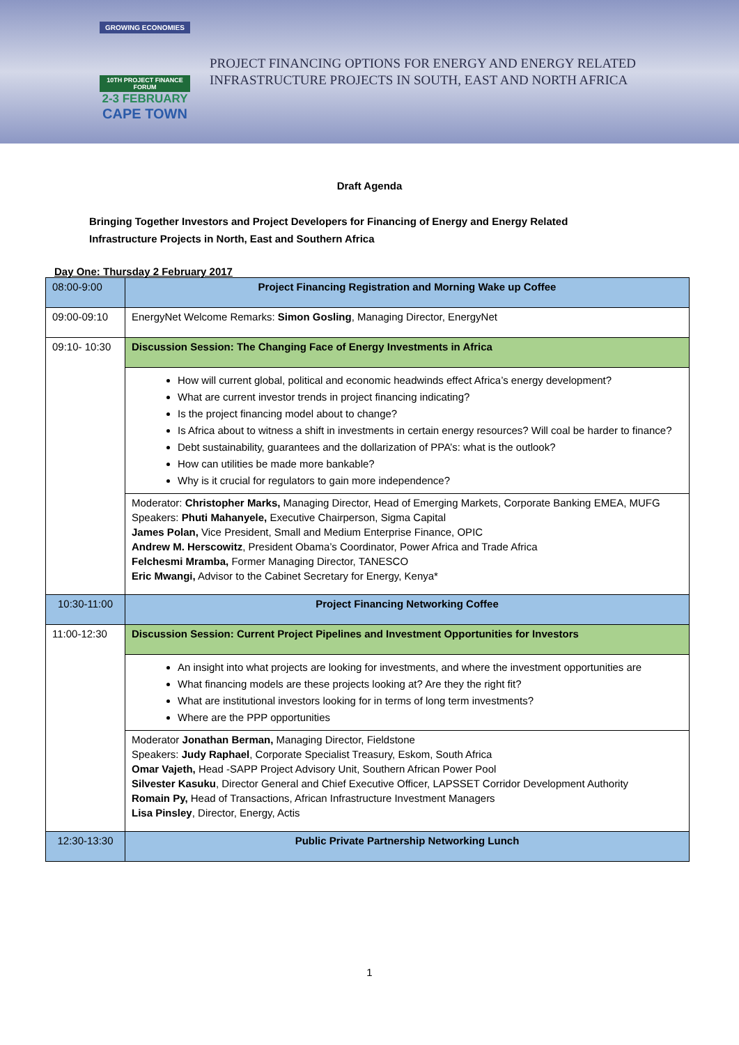GROWING ECONOMIES
10TH PROJECT FINANCE FORUM
2-3 FEBRUARY
CAPE TOWN
PROJECT FINANCING OPTIONS FOR ENERGY AND ENERGY RELATED
INFRASTRUCTURE PROJECTS IN SOUTH, EAST AND NORTH AFRICA
Draft Agenda
Bringing Together Investors and Project Developers for Financing of Energy and Energy Related
Infrastructure Projects in North, East and Southern Africa
Day One: Thursday 2 February 2017
| 08:00-9:00 | Project Financing Registration and Morning Wake up Coffee |
| 09:00-09:10 | EnergyNet Welcome Remarks: Simon Gosling , Managing Director, EnergyNet |
| 09:10- 10:30 | Discussion Session: The Changing Face of Energy Investments in Africa |
| | How will current global, political and economic headwinds effect Africa’s energy development? What are current investor trends in project financing indicating? Is the project financing model about to change? Is Africa about to witness a shift in investments in certain energy resources? Will coal be harder to finance? Debt sustainability, guarantees and the dollarization of PPA’s: what is the outlook? How can utilities be made more bankable? Why is it crucial for regulators to gain more independence? |
| | Moderator: Christopher Marks, Managing Director, Head of Emerging Markets, Corporate Banking EMEA, MUFG Speakers: Phuti Mahanyele, Executive Chairperson, Sigma Capital James Polan, Vice President, Small and Medium Enterprise Finance, OPIC Andrew M. Herscowitz , President Obama’s Coordinator, Power Africa and Trade Africa Felchesmi Mramba, Former Managing Director, TANESCO Eric Mwangi, Advisor to the Cabinet Secretary for Energy, Kenya* |
| 10:30-11:00 | Project Financing Networking Coffee |
| 11:00-12:30 | Discussion Session: Current Project Pipelines and Investment Opportunities for Investors |
| | An insight into what projects are looking for investments, and where the investment opportunities are What financing models are these projects looking at? Are they the right fit? What are institutional investors looking for in terms of long term investments? Where are the PPP opportunities |
| | Moderator Jonathan Berman, Managing Director, Fieldstone Speakers: Judy Raphael , Corporate Specialist Treasury, Eskom, South Africa Omar Vajeth, Head -SAPP Project Advisory Unit, Southern African Power Pool Silvester Kasuku , Director General and Chief Executive Officer, LAPSSET Corridor Development Authority Romain Py, Head of Transactions, African Infrastructure Investment Managers Lisa Pinsley , Director, Energy, Actis |
| 12:30-13:30 | Public Private Partnership Networking Lunch |
1